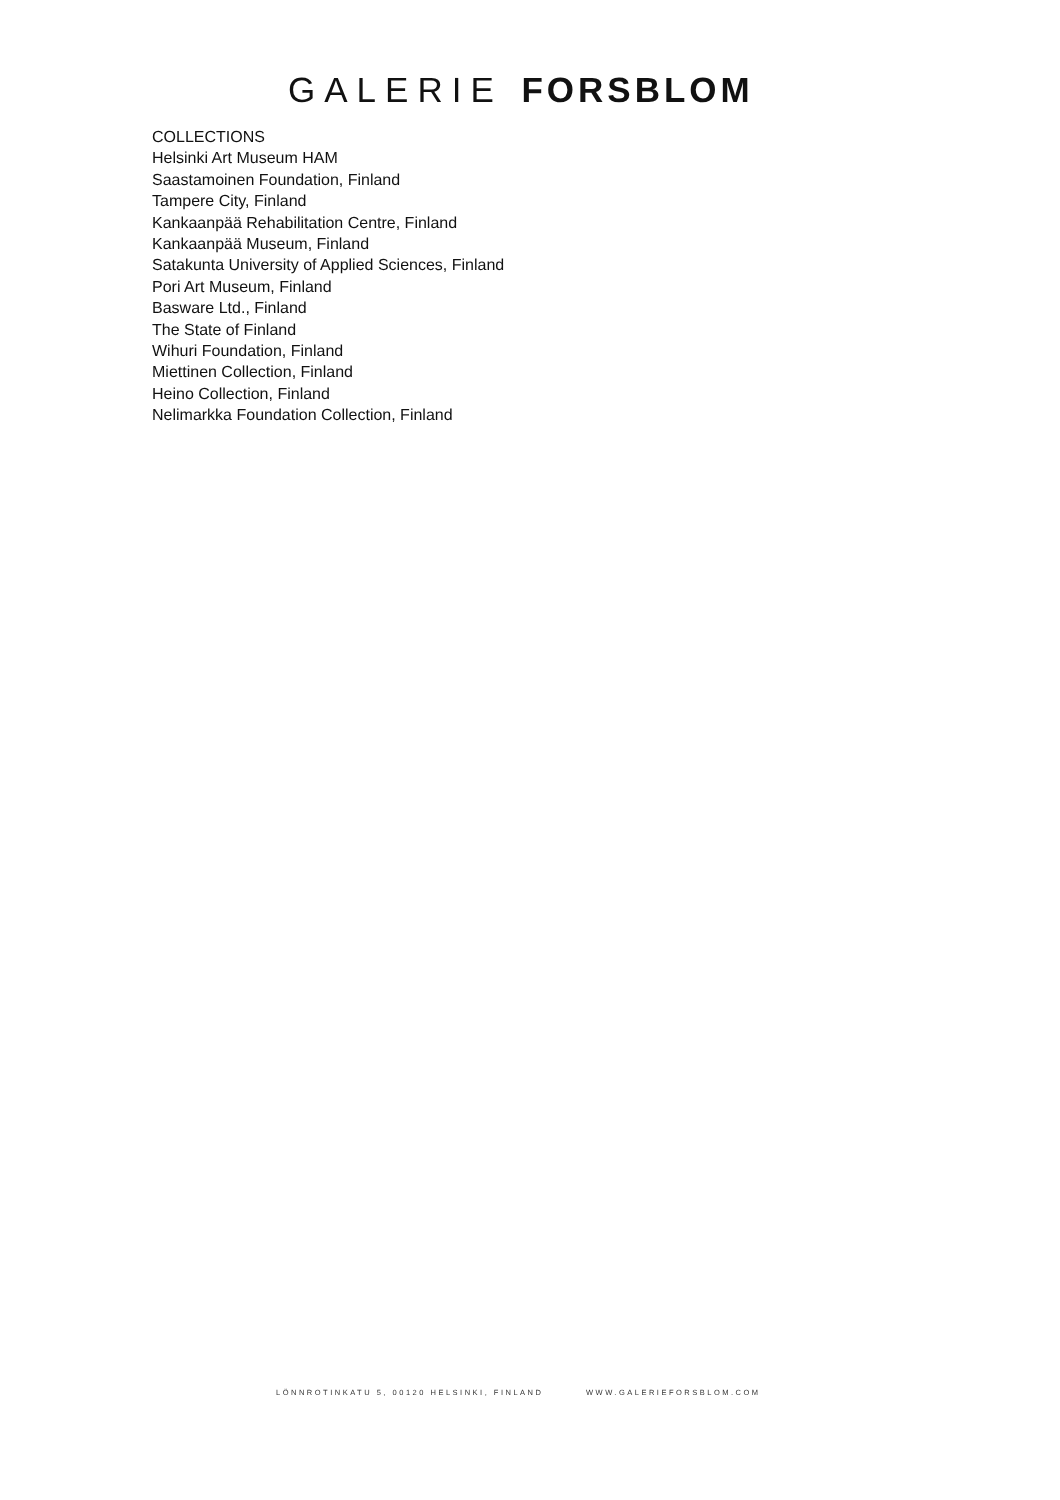GALERIE FORSBLOM
COLLECTIONS
Helsinki Art Museum HAM
Saastamoinen Foundation, Finland
Tampere City, Finland
Kankaanpää Rehabilitation Centre, Finland
Kankaanpää Museum, Finland
Satakunta University of Applied Sciences, Finland
Pori Art Museum, Finland
Basware Ltd., Finland
The State of Finland
Wihuri Foundation, Finland
Miettinen Collection, Finland
Heino Collection, Finland
Nelimarkka Foundation Collection, Finland
LÖNNROTINKATU 5, 00120 HELSINKI, FINLAND WWW.GALERIEFORSBLOM.COM